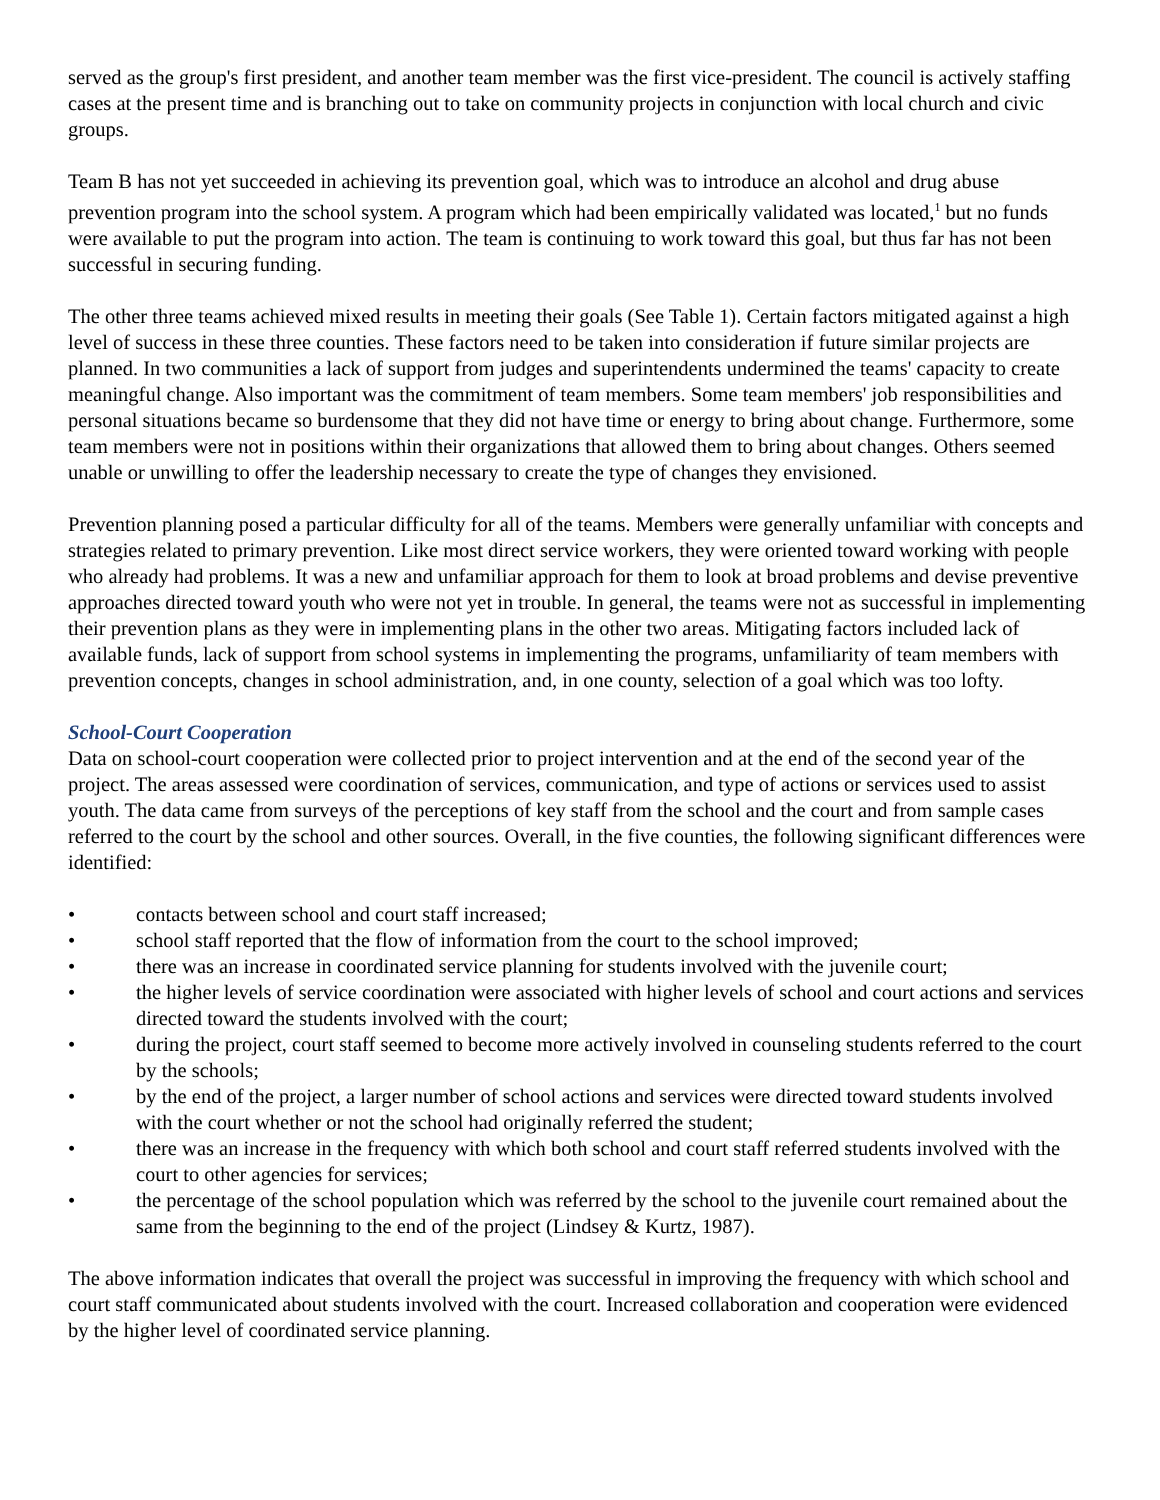served as the group's first president, and another team member was the first vice-president. The council is actively staffing cases at the present time and is branching out to take on community projects in conjunction with local church and civic groups.
Team B has not yet succeeded in achieving its prevention goal, which was to introduce an alcohol and drug abuse prevention program into the school system. A program which had been empirically validated was located,<sup>1</sup> but no funds were available to put the program into action. The team is continuing to work toward this goal, but thus far has not been successful in securing funding.
The other three teams achieved mixed results in meeting their goals (See Table 1). Certain factors mitigated against a high level of success in these three counties. These factors need to be taken into consideration if future similar projects are planned. In two communities a lack of support from judges and superintendents undermined the teams' capacity to create meaningful change. Also important was the commitment of team members. Some team members' job responsibilities and personal situations became so burdensome that they did not have time or energy to bring about change. Furthermore, some team members were not in positions within their organizations that allowed them to bring about changes. Others seemed unable or unwilling to offer the leadership necessary to create the type of changes they envisioned.
Prevention planning posed a particular difficulty for all of the teams. Members were generally unfamiliar with concepts and strategies related to primary prevention. Like most direct service workers, they were oriented toward working with people who already had problems. It was a new and unfamiliar approach for them to look at broad problems and devise preventive approaches directed toward youth who were not yet in trouble. In general, the teams were not as successful in implementing their prevention plans as they were in implementing plans in the other two areas. Mitigating factors included lack of available funds, lack of support from school systems in implementing the programs, unfamiliarity of team members with prevention concepts, changes in school administration, and, in one county, selection of a goal which was too lofty.
School-Court Cooperation
Data on school-court cooperation were collected prior to project intervention and at the end of the second year of the project. The areas assessed were coordination of services, communication, and type of actions or services used to assist youth. The data came from surveys of the perceptions of key staff from the school and the court and from sample cases referred to the court by the school and other sources. Overall, in the five counties, the following significant differences were identified:
• contacts between school and court staff increased;
• school staff reported that the flow of information from the court to the school improved;
• there was an increase in coordinated service planning for students involved with the juvenile court;
• the higher levels of service coordination were associated with higher levels of school and court actions and services directed toward the students involved with the court;
• during the project, court staff seemed to become more actively involved in counseling students referred to the court by the schools;
• by the end of the project, a larger number of school actions and services were directed toward students involved with the court whether or not the school had originally referred the student;
• there was an increase in the frequency with which both school and court staff referred students involved with the court to other agencies for services;
• the percentage of the school population which was referred by the school to the juvenile court remained about the same from the beginning to the end of the project (Lindsey & Kurtz, 1987).
The above information indicates that overall the project was successful in improving the frequency with which school and court staff communicated about students involved with the court. Increased collaboration and cooperation were evidenced by the higher level of coordinated service planning.